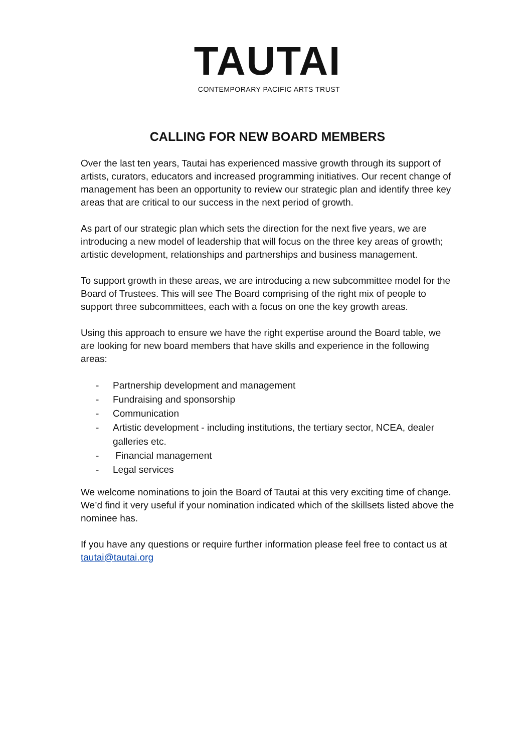TAUTAI
CONTEMPORARY PACIFIC ARTS TRUST
CALLING FOR NEW BOARD MEMBERS
Over the last ten years, Tautai has experienced massive growth through its support of artists, curators, educators and increased programming initiatives. Our recent change of management has been an opportunity to review our strategic plan and identify three key areas that are critical to our success in the next period of growth.
As part of our strategic plan which sets the direction for the next five years, we are introducing a new model of leadership that will focus on the three key areas of growth; artistic development, relationships and partnerships and business management.
To support growth in these areas, we are introducing a new subcommittee model for the Board of Trustees. This will see The Board comprising of the right mix of people to support three subcommittees, each with a focus on one the key growth areas.
Using this approach to ensure we have the right expertise around the Board table, we are looking for new board members that have skills and experience in the following areas:
- Partnership development and management
- Fundraising and sponsorship
- Communication
- Artistic development - including institutions, the tertiary sector, NCEA, dealer galleries etc.
- Financial management
- Legal services
We welcome nominations to join the Board of Tautai at this very exciting time of change. We’d find it very useful if your nomination indicated which of the skillsets listed above the nominee has.
If you have any questions or require further information please feel free to contact us at tautai@tautai.org